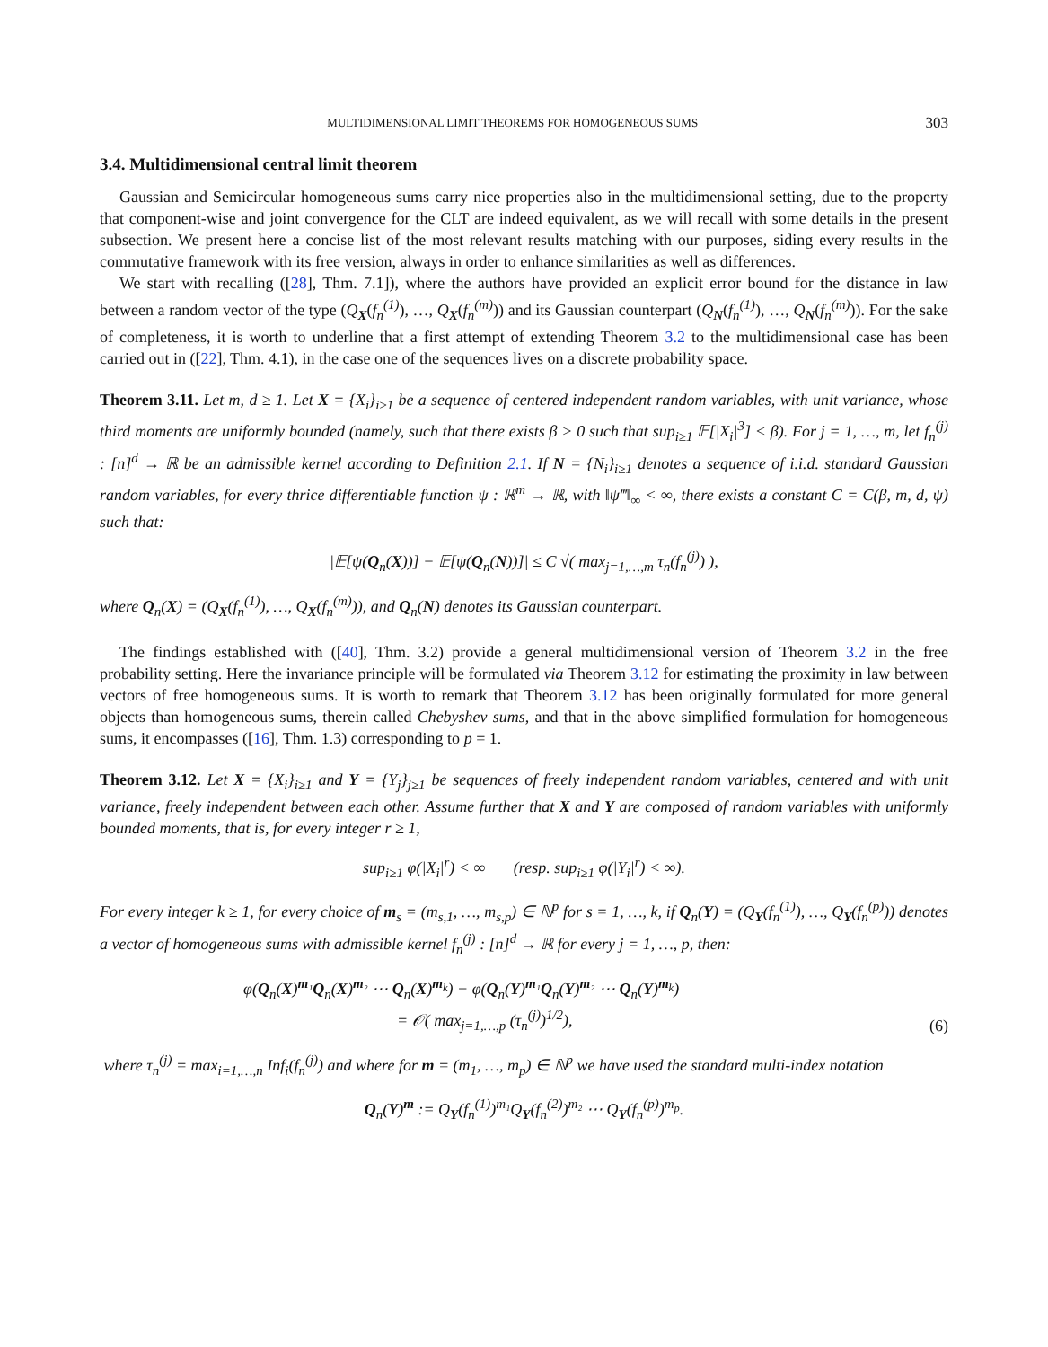MULTIDIMENSIONAL LIMIT THEOREMS FOR HOMOGENEOUS SUMS 303
3.4. Multidimensional central limit theorem
Gaussian and Semicircular homogeneous sums carry nice properties also in the multidimensional setting, due to the property that component-wise and joint convergence for the CLT are indeed equivalent, as we will recall with some details in the present subsection. We present here a concise list of the most relevant results matching with our purposes, siding every results in the commutative framework with its free version, always in order to enhance similarities as well as differences.
We start with recalling ([28], Thm. 7.1]), where the authors have provided an explicit error bound for the distance in law between a random vector of the type (Q<sub>X</sub>(f<sub>n</sub><sup>(1)</sup>), …, Q<sub>X</sub>(f<sub>n</sub><sup>(m)</sup>)) and its Gaussian counterpart (Q<sub>N</sub>(f<sub>n</sub><sup>(1)</sup>), …, Q<sub>N</sub>(f<sub>n</sub><sup>(m)</sup>)). For the sake of completeness, it is worth to underline that a first attempt of extending Theorem 3.2 to the multidimensional case has been carried out in ([22], Thm. 4.1), in the case one of the sequences lives on a discrete probability space.
Theorem 3.11. Let m, d ≥ 1. Let X = {X<sub>i</sub>}<sub>i≥1</sub> be a sequence of centered independent random variables, with unit variance, whose third moments are uniformly bounded (namely, such that there exists β > 0 such that sup<sub>i≥1</sub> 𝔼[|X<sub>i</sub>|<sup>3</sup>] < β). For j = 1, …, m, let f<sub>n</sub><sup>(j)</sup> : [n]<sup>d</sup> → ℝ be an admissible kernel according to Definition 2.1. If N = {N<sub>i</sub>}<sub>i≥1</sub> denotes a sequence of i.i.d. standard Gaussian random variables, for every thrice differentiable function ψ : ℝ<sup>m</sup> → ℝ, with ‖ψ‴‖<sub>∞</sub> < ∞, there exists a constant C = C(β, m, d, ψ) such that:
|𝔼[ψ(Q<sub>n</sub>(X))] − 𝔼[ψ(Q<sub>n</sub>(N))]| ≤ C √( max<sub>j=1,…,m</sub> τ<sub>n</sub>(f<sub>n</sub><sup>(j)</sup>) ),
where Q<sub>n</sub>(X) = (Q<sub>X</sub>(f<sub>n</sub><sup>(1)</sup>), …, Q<sub>X</sub>(f<sub>n</sub><sup>(m)</sup>)), and Q<sub>n</sub>(N) denotes its Gaussian counterpart.
The findings established with ([40], Thm. 3.2) provide a general multidimensional version of Theorem 3.2 in the free probability setting. Here the invariance principle will be formulated via Theorem 3.12 for estimating the proximity in law between vectors of free homogeneous sums. It is worth to remark that Theorem 3.12 has been originally formulated for more general objects than homogeneous sums, therein called Chebyshev sums, and that in the above simplified formulation for homogeneous sums, it encompasses ([16], Thm. 1.3) corresponding to p = 1.
Theorem 3.12. Let X = {X<sub>i</sub>}<sub>i≥1</sub> and Y = {Y<sub>j</sub>}<sub>j≥1</sub> be sequences of freely independent random variables, centered and with unit variance, freely independent between each other. Assume further that X and Y are composed of random variables with uniformly bounded moments, that is, for every integer r ≥ 1,
sup<sub>i≥1</sub> φ(|X<sub>i</sub>|<sup>r</sup>) < ∞ (resp. sup<sub>i≥1</sub> φ(|Y<sub>i</sub>|<sup>r</sup>) < ∞).
For every integer k ≥ 1, for every choice of m<sub>s</sub> = (m<sub>s,1</sub>, …, m<sub>s,p</sub>) ∈ ℕ<sup>p</sup> for s = 1, …, k, if Q<sub>n</sub>(Y) = (Q<sub>Y</sub>(f<sub>n</sub><sup>(1)</sup>), …, Q<sub>Y</sub>(f<sub>n</sub><sup>(p)</sup>)) denotes a vector of homogeneous sums with admissible kernel f<sub>n</sub><sup>(j)</sup> : [n]<sup>d</sup> → ℝ for every j = 1, …, p, then:
φ(Q<sub>n</sub>(X)<sup>m₁</sup>Q<sub>n</sub>(X)<sup>m₂</sup> ⋯ Q<sub>n</sub>(X)<sup>m<sub>k</sub></sup>) − φ(Q<sub>n</sub>(Y)<sup>m₁</sup>Q<sub>n</sub>(Y)<sup>m₂</sup> ⋯ Q<sub>n</sub>(Y)<sup>m<sub>k</sub></sup>)
= 𝒪( max<sub>j=1,…,p</sub> (τ<sub>n</sub><sup>(j)</sup>)<sup>1/2</sup>), (6)
where τ<sub>n</sub><sup>(j)</sup> = max<sub>i=1,…,n</sub> Inf<sub>i</sub>(f<sub>n</sub><sup>(j)</sup>) and where for m = (m<sub>1</sub>, …, m<sub>p</sub>) ∈ ℕ<sup>p</sup> we have used the standard multi-index notation
Q<sub>n</sub>(Y)<sup>m</sup> := Q<sub>Y</sub>(f<sub>n</sub><sup>(1)</sup>)<sup>m₁</sup>Q<sub>Y</sub>(f<sub>n</sub><sup>(2)</sup>)<sup>m₂</sup> ⋯ Q<sub>Y</sub>(f<sub>n</sub><sup>(p)</sup>)<sup>m<sub>p</sub></sup>.